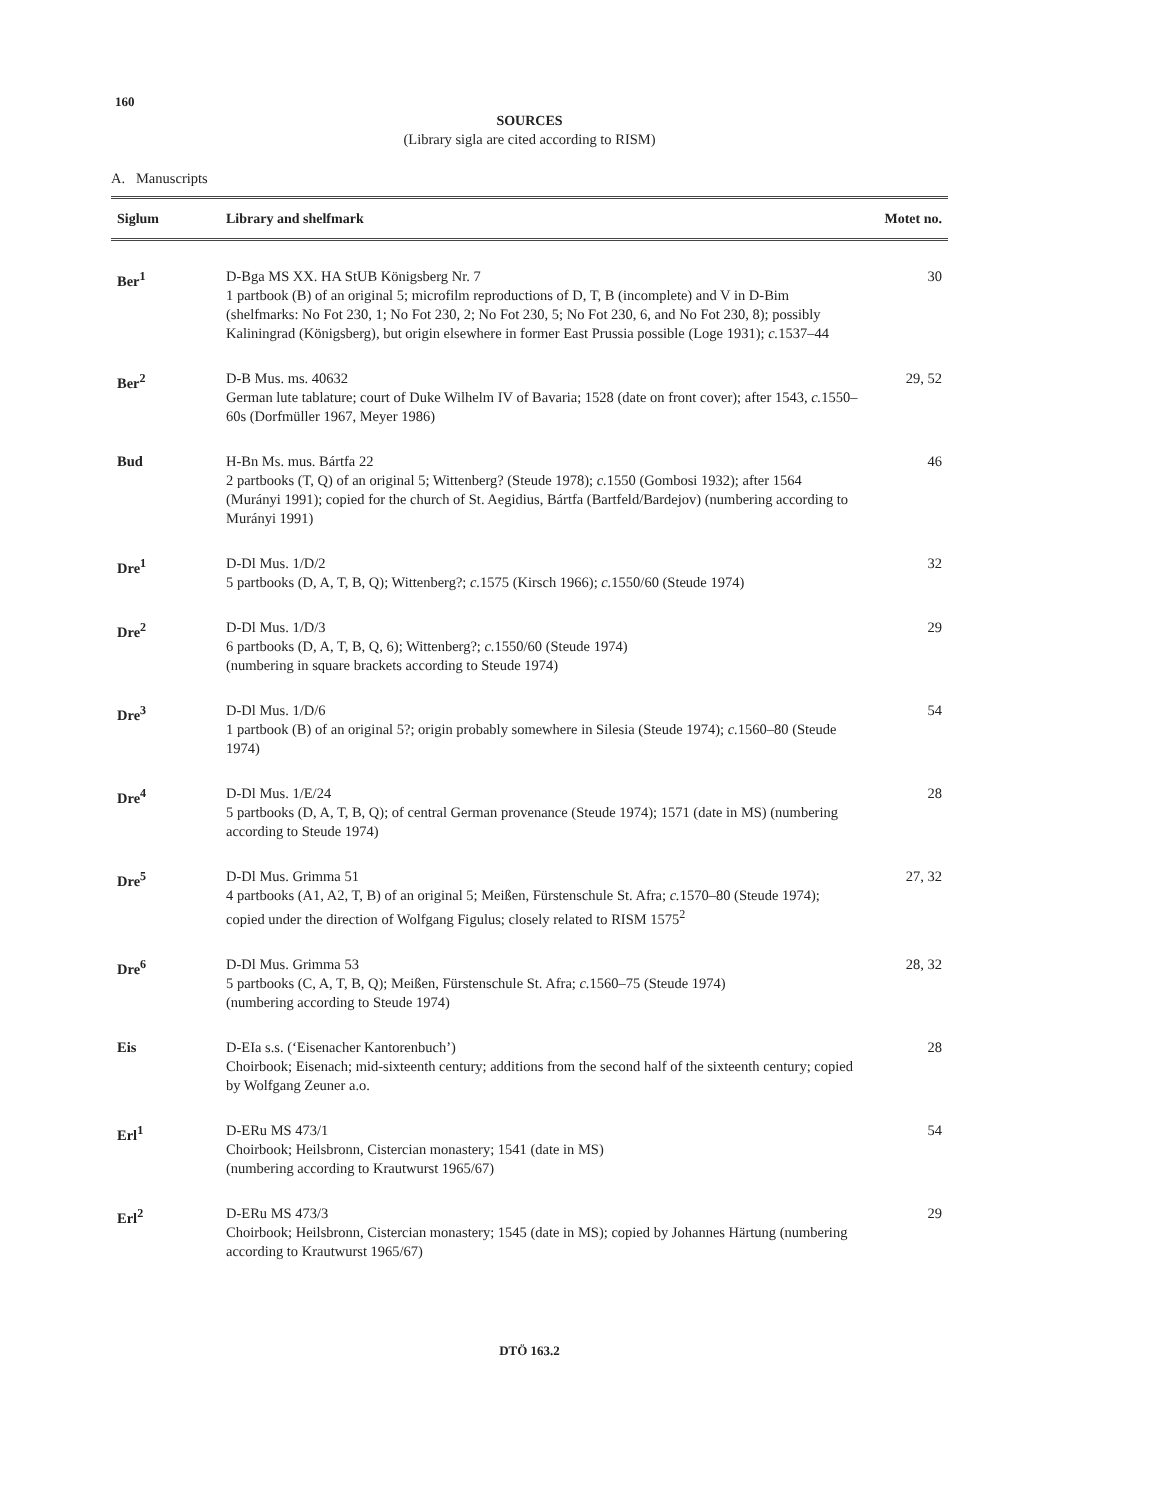160
SOURCES
(Library sigla are cited according to RISM)
A. Manuscripts
| Siglum | Library and shelfmark | Motet no. |
| --- | --- | --- |
| Ber<sup>1</sup> | D-Bga MS XX. HA StUB Königsberg Nr. 7 1 partbook (B) of an original 5; microfilm reproductions of D, T, B (incomplete) and V in D-Bim (shelfmarks: No Fot 230, 1; No Fot 230, 2; No Fot 230, 5; No Fot 230, 6, and No Fot 230, 8); possibly Kaliningrad (Königsberg), but origin elsewhere in former East Prussia possible (Loge 1931); c. 1537–44 | 30 |
| Ber<sup>2</sup> | D-B Mus. ms. 40632 German lute tablature; court of Duke Wilhelm IV of Bavaria; 1528 (date on front cover); after 1543, c. 1550–60s (Dorfmüller 1967, Meyer 1986) | 29, 52 |
| Bud | H-Bn Ms. mus. Bártfa 22 2 partbooks (T, Q) of an original 5; Wittenberg? (Steude 1978); c. 1550 (Gombosi 1932); after 1564 (Murányi 1991); copied for the church of St. Aegidius, Bártfa (Bartfeld/Bardejov) (numbering according to Murányi 1991) | 46 |
| Dre<sup>1</sup> | D-Dl Mus. 1/D/2 5 partbooks (D, A, T, B, Q); Wittenberg?; c. 1575 (Kirsch 1966); c. 1550/60 (Steude 1974) | 32 |
| Dre<sup>2</sup> | D-Dl Mus. 1/D/3 6 partbooks (D, A, T, B, Q, 6); Wittenberg?; c. 1550/60 (Steude 1974) (numbering in square brackets according to Steude 1974) | 29 |
| Dre<sup>3</sup> | D-Dl Mus. 1/D/6 1 partbook (B) of an original 5?; origin probably somewhere in Silesia (Steude 1974); c. 1560–80 (Steude 1974) | 54 |
| Dre<sup>4</sup> | D-Dl Mus. 1/E/24 5 partbooks (D, A, T, B, Q); of central German provenance (Steude 1974); 1571 (date in MS) (numbering according to Steude 1974) | 28 |
| Dre<sup>5</sup> | D-Dl Mus. Grimma 51 4 partbooks (A1, A2, T, B) of an original 5; Meißen, Fürstenschule St. Afra; c. 1570–80 (Steude 1974); copied under the direction of Wolfgang Figulus; closely related to RISM 1575<sup>2</sup> | 27, 32 |
| Dre<sup>6</sup> | D-Dl Mus. Grimma 53 5 partbooks (C, A, T, B, Q); Meißen, Fürstenschule St. Afra; c. 1560–75 (Steude 1974) (numbering according to Steude 1974) | 28, 32 |
| Eis | D-EIa s.s. (‘Eisenacher Kantorenbuch’) Choirbook; Eisenach; mid-sixteenth century; additions from the second half of the sixteenth century; copied by Wolfgang Zeuner a.o. | 28 |
| Erl<sup>1</sup> | D-ERu MS 473/1 Choirbook; Heilsbronn, Cistercian monastery; 1541 (date in MS) (numbering according to Krautwurst 1965/67) | 54 |
| Erl<sup>2</sup> | D-ERu MS 473/3 Choirbook; Heilsbronn, Cistercian monastery; 1545 (date in MS); copied by Johannes Härtung (numbering according to Krautwurst 1965/67) | 29 |
DTÖ 163.2